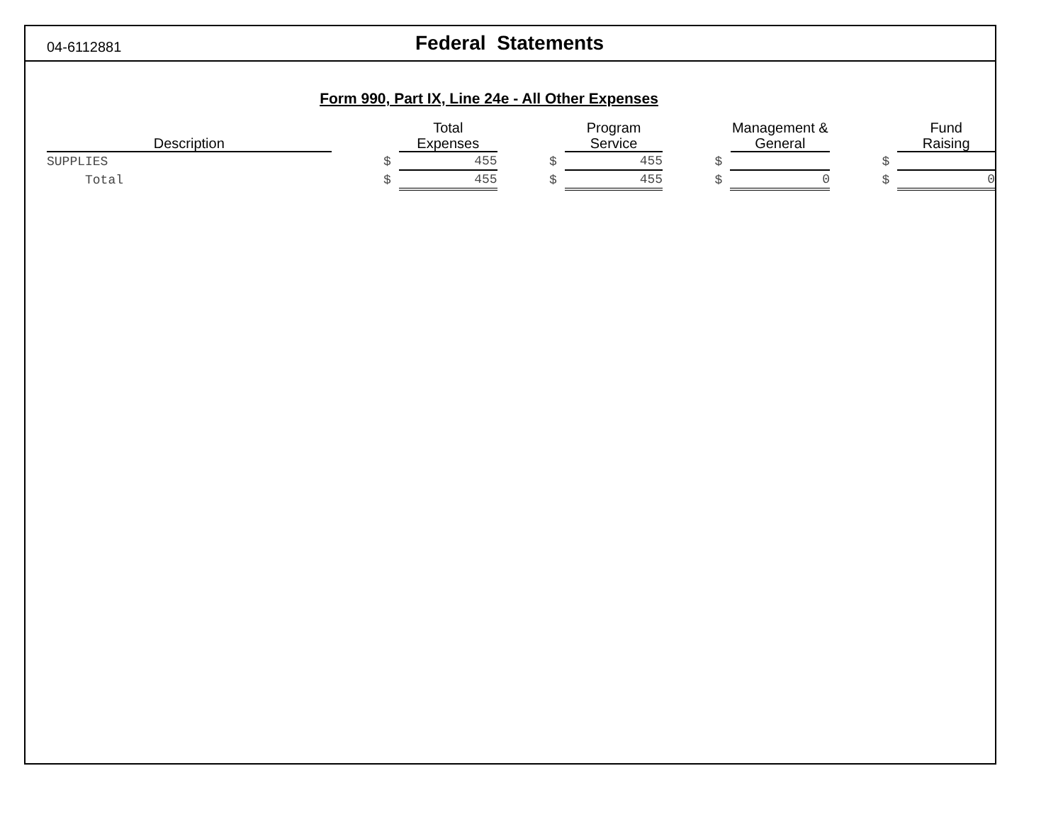04-6112881
Federal Statements
Form 990, Part IX, Line 24e - All Other Expenses
| Description | | Total Expenses | | | Program Service | | | Management & General | | | Fund Raising | |
| --- | --- | --- | --- | --- | --- | --- | --- | --- | --- | --- | --- | --- |
| SUPPLIES | | $ | 455 | | $ | 455 | | $ | | | $ | |
| Total | | $ | 455 | | $ | 455 | | $ | 0 | | $ | 0 |